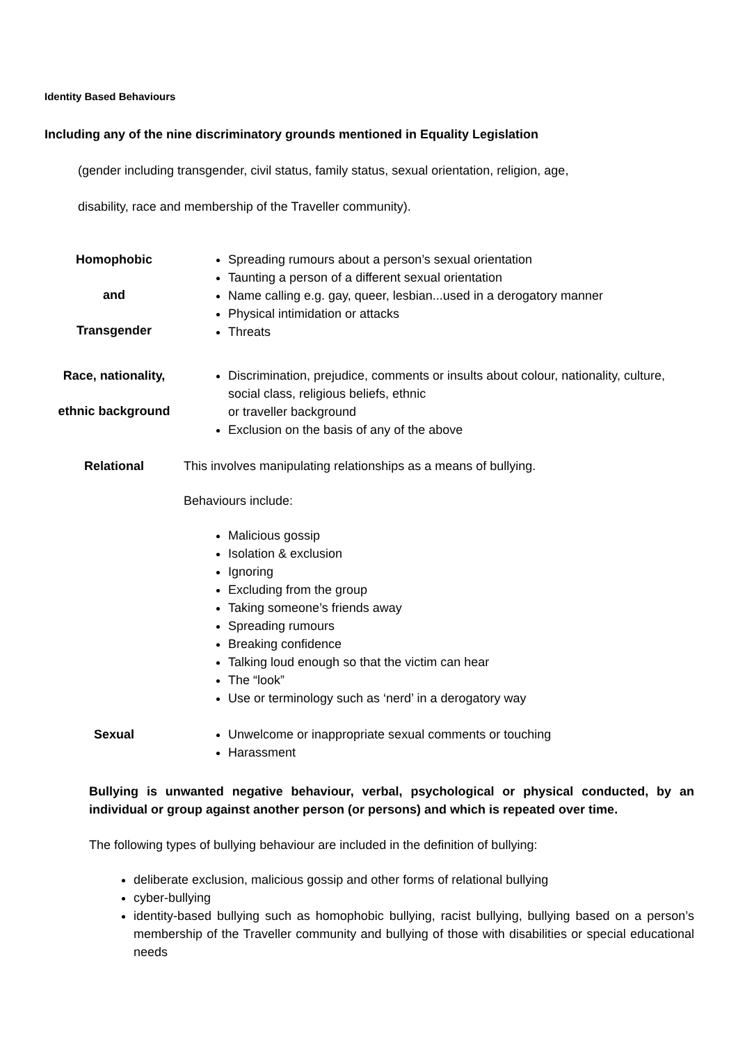Identity Based Behaviours
Including any of the nine discriminatory grounds mentioned in Equality Legislation
(gender including transgender, civil status, family status, sexual orientation, religion, age,
disability, race and membership of the Traveller community).
| Homophobic and Transgender | Spreading rumours about a person’s sexual orientation Taunting a person of a different sexual orientation Name calling e.g. gay, queer, lesbian...used in a derogatory manner Physical intimidation or attacks Threats |
| Race, nationality, ethnic background | Discrimination, prejudice, comments or insults about colour, nationality, culture, social class, religious beliefs, ethnic or traveller background Exclusion on the basis of any of the above |
| Relational | This involves manipulating relationships as a means of bullying. Behaviours include: Malicious gossip Isolation & exclusion Ignoring Excluding from the group Taking someone’s friends away Spreading rumours Breaking confidence Talking loud enough so that the victim can hear The “look” Use or terminology such as ‘nerd’ in a derogatory way |
| Sexual | Unwelcome or inappropriate sexual comments or touching Harassment |
Bullying is unwanted negative behaviour, verbal, psychological or physical conducted, by an individual or group against another person (or persons) and which is repeated over time.
The following types of bullying behaviour are included in the definition of bullying:
deliberate exclusion, malicious gossip and other forms of relational bullying
cyber-bullying
identity-based bullying such as homophobic bullying, racist bullying, bullying based on a person’s membership of the Traveller community and bullying of those with disabilities or special educational needs